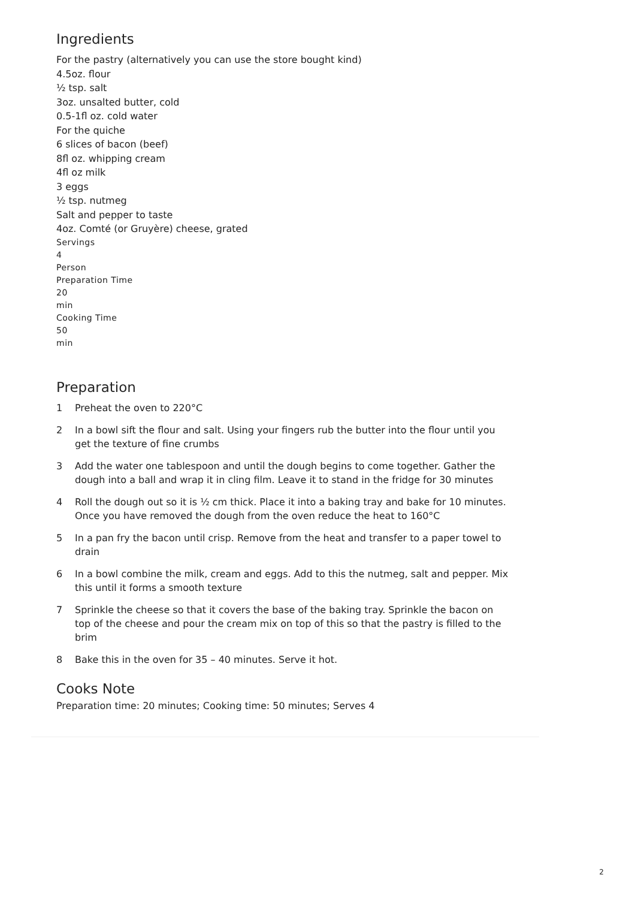Ingredients
For the pastry (alternatively you can use the store bought kind)
4.5oz. flour
½ tsp. salt
3oz. unsalted butter, cold
0.5-1fl oz. cold water
For the quiche
6 slices of bacon (beef)
8fl oz. whipping cream
4fl oz milk
3 eggs
½ tsp. nutmeg
Salt and pepper to taste
4oz. Comté (or Gruyère) cheese, grated
Servings
4
Person
Preparation Time
20
min
Cooking Time
50
min
Preparation
1 Preheat the oven to 220°C
2 In a bowl sift the flour and salt. Using your fingers rub the butter into the flour until you get the texture of fine crumbs
3 Add the water one tablespoon and until the dough begins to come together. Gather the dough into a ball and wrap it in cling film. Leave it to stand in the fridge for 30 minutes
4 Roll the dough out so it is ½ cm thick. Place it into a baking tray and bake for 10 minutes. Once you have removed the dough from the oven reduce the heat to 160°C
5 In a pan fry the bacon until crisp. Remove from the heat and transfer to a paper towel to drain
6 In a bowl combine the milk, cream and eggs. Add to this the nutmeg, salt and pepper. Mix this until it forms a smooth texture
7 Sprinkle the cheese so that it covers the base of the baking tray. Sprinkle the bacon on top of the cheese and pour the cream mix on top of this so that the pastry is filled to the brim
8 Bake this in the oven for 35 – 40 minutes. Serve it hot.
Cooks Note
Preparation time: 20 minutes; Cooking time: 50 minutes; Serves 4
2